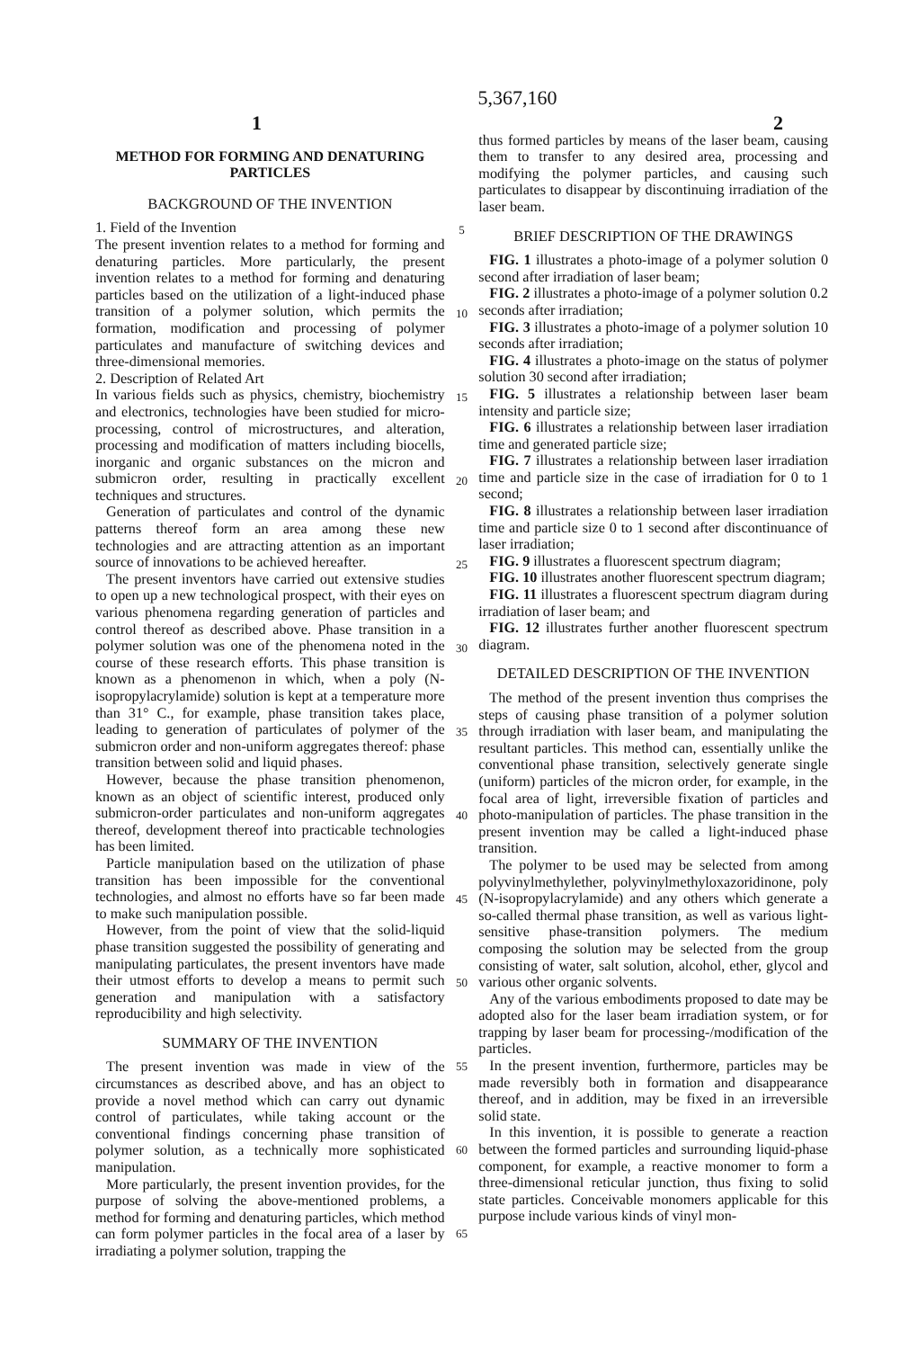1 5,367,160 2
METHOD FOR FORMING AND DENATURING PARTICLES
BACKGROUND OF THE INVENTION
1. Field of the Invention
The present invention relates to a method for forming and denaturing particles. More particularly, the present invention relates to a method for forming and denaturing particles based on the utilization of a light-induced phase transition of a polymer solution, which permits the formation, modification and processing of polymer particulates and manufacture of switching devices and three-dimensional memories.
2. Description of Related Art
In various fields such as physics, chemistry, biochemistry and electronics, technologies have been studied for micro-processing, control of microstructures, and alteration, processing and modification of matters including biocells, inorganic and organic substances on the micron and submicron order, resulting in practically excellent techniques and structures.
Generation of particulates and control of the dynamic patterns thereof form an area among these new technologies and are attracting attention as an important source of innovations to be achieved hereafter.
The present inventors have carried out extensive studies to open up a new technological prospect, with their eyes on various phenomena regarding generation of particles and control thereof as described above. Phase transition in a polymer solution was one of the phenomena noted in the course of these research efforts. This phase transition is known as a phenomenon in which, when a poly (N-isopropylacrylamide) solution is kept at a temperature more than 31° C., for example, phase transition takes place, leading to generation of particulates of polymer of the submicron order and non-uniform aggregates thereof: phase transition between solid and liquid phases.
However, because the phase transition phenomenon, known as an object of scientific interest, produced only submicron-order particulates and non-uniform aqgregates thereof, development thereof into practicable technologies has been limited.
Particle manipulation based on the utilization of phase transition has been impossible for the conventional technologies, and almost no efforts have so far been made to make such manipulation possible.
However, from the point of view that the solid-liquid phase transition suggested the possibility of generating and manipulating particulates, the present inventors have made their utmost efforts to develop a means to permit such generation and manipulation with a satisfactory reproducibility and high selectivity.
SUMMARY OF THE INVENTION
The present invention was made in view of the circumstances as described above, and has an object to provide a novel method which can carry out dynamic control of particulates, while taking account or the conventional findings concerning phase transition of polymer solution, as a technically more sophisticated manipulation.
More particularly, the present invention provides, for the purpose of solving the above-mentioned problems, a method for forming and denaturing particles, which method can form polymer particles in the focal area of a laser by irradiating a polymer solution, trapping the
5
10
15
20
25
30
35
40
45
50
55
60
65
thus formed particles by means of the laser beam, causing them to transfer to any desired area, processing and modifying the polymer particles, and causing such particulates to disappear by discontinuing irradiation of the laser beam.
BRIEF DESCRIPTION OF THE DRAWINGS
FIG. 1 illustrates a photo-image of a polymer solution 0 second after irradiation of laser beam;
FIG. 2 illustrates a photo-image of a polymer solution 0.2 seconds after irradiation;
FIG. 3 illustrates a photo-image of a polymer solution 10 seconds after irradiation;
FIG. 4 illustrates a photo-image on the status of polymer solution 30 second after irradiation;
FIG. 5 illustrates a relationship between laser beam intensity and particle size;
FIG. 6 illustrates a relationship between laser irradiation time and generated particle size;
FIG. 7 illustrates a relationship between laser irradiation time and particle size in the case of irradiation for 0 to 1 second;
FIG. 8 illustrates a relationship between laser irradiation time and particle size 0 to 1 second after discontinuance of laser irradiation;
FIG. 9 illustrates a fluorescent spectrum diagram;
FIG. 10 illustrates another fluorescent spectrum diagram;
FIG. 11 illustrates a fluorescent spectrum diagram during irradiation of laser beam; and
FIG. 12 illustrates further another fluorescent spectrum diagram.
DETAILED DESCRIPTION OF THE INVENTION
The method of the present invention thus comprises the steps of causing phase transition of a polymer solution through irradiation with laser beam, and manipulating the resultant particles. This method can, essentially unlike the conventional phase transition, selectively generate single (uniform) particles of the micron order, for example, in the focal area of light, irreversible fixation of particles and photo-manipulation of particles. The phase transition in the present invention may be called a light-induced phase transition.
The polymer to be used may be selected from among polyvinylmethylether, polyvinylmethyloxazoridinone, poly (N-isopropylacrylamide) and any others which generate a so-called thermal phase transition, as well as various light-sensitive phase-transition polymers. The medium composing the solution may be selected from the group consisting of water, salt solution, alcohol, ether, glycol and various other organic solvents.
Any of the various embodiments proposed to date may be adopted also for the laser beam irradiation system, or for trapping by laser beam for processing-/modification of the particles.
In the present invention, furthermore, particles may be made reversibly both in formation and disappearance thereof, and in addition, may be fixed in an irreversible solid state.
In this invention, it is possible to generate a reaction between the formed particles and surrounding liquid-phase component, for example, a reactive monomer to form a three-dimensional reticular junction, thus fixing to solid state particles. Conceivable monomers applicable for this purpose include various kinds of vinyl mon-